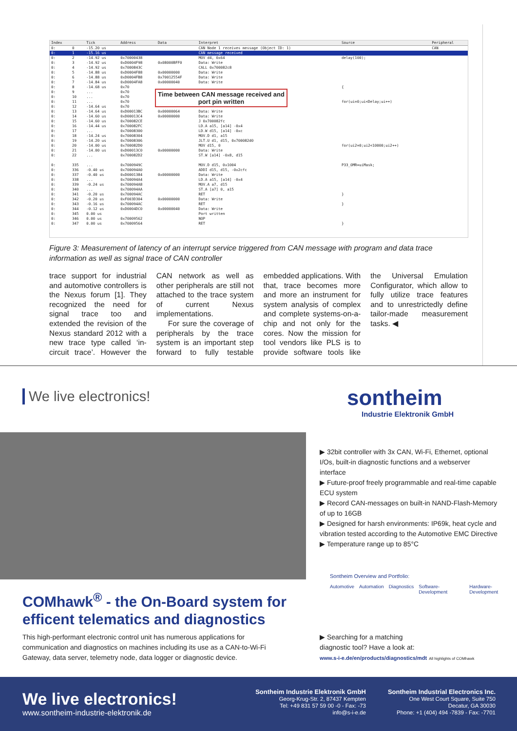| Index | | Tick | Address | Data | Interpret | Source | Peripheral |
| --- | --- | --- | --- | --- | --- | --- | --- |
| 0: | 0 | -15.20 us | | | CAN Node 1 receives message (Object ID: 1) | | CAN |
| 0: | 1 | -15.16 us | | | CAN message received | | |
| 0: | 2 | -14.92 us | 0x70000438 | | MOV d4, 0x64 | delay(100); | |
| 0: | 3 | -14.92 us | 0xD0004F98 | 0x08000BFF0 | Data: Write | | |
| 0: | 4 | -14.92 us | 0x7000843C | | CALL 0x700082c8 | | |
| 0: | 5 | -14.88 us | 0xD0004F88 | 0x00000000 | Data: Write | | |
| 0: | 6 | -14.88 us | 0xD0004FB8 | 0x70012554F | Data: Write | | |
| 0: | 7 | -14.84 us | 0xD0004FA8 | 0x00000040 | Data: Write | | |
| 0: | 8 | -14.68 us | 0x70 | | | { | |
| 0: | 9 | ... | 0x70 | | | | |
| 0: | 10 | ... | 0x70 | | | | |
| 0: | 11 | ... | 0x70 | | | for(ui=0;ui<Delay;ui++) | |
| 0: | 12 | -14.64 us | 0x70 | | | | |
| 0: | 13 | -14.64 us | 0xD00013BC | 0x00000064 | Data: Write | | |
| 0: | 14 | -14.60 us | 0xD00013C4 | 0x00000000 | Data: Write | | |
| 0: | 15 | -14.60 us | 0x700082CE | | J 0x700082fc | | |
| 0: | 16 | -14.44 us | 0x700082FC | | LD.A a15, [a14] -0x4 | | |
| 0: | 17 | ... | 0x70008300 | | LD.W d15, [a14] -0xc | | |
| 0: | 18 | -14.24 us | 0x70008304 | | MOV.D d1, a15 | | |
| 0: | 19 | -14.20 us | 0x70008306 | | JLT.U d1, d15, 0x700082d0 | | |
| 0: | 20 | -14.00 us | 0x700082D0 | | MOV d15, 0 | for(ui2=0;ui2<10000;ui2++) | |
| 0: | 21 | -14.00 us | 0xD00013C0 | 0x00000000 | Data: Write | | |
| 0: | 22 | ... | 0x700082D2 | | ST.W [a14] -0x8, d15 | | |
| 0: | 335 | ... | 0x7000949C | | MOV.D d15, 0x1004 | P33_OMR=uiMask; | |
| 0: | 336 | -0.40 us | 0x700094A0 | | ADDI d15, d15, -0x2cfc | | |
| 0: | 337 | -0.40 us | 0xD0001384 | 0x00000000 | Data: Write | | |
| 0: | 338 | ... | 0x700094A4 | | LD.A a15, [a14] -0x4 | | |
| 0: | 339 | -0.24 us | 0x700094A8 | | MOV.A a7, d15 | | |
| 0: | 340 | ... | 0x700094AA | | ST.A [a7] 0, a15 | | |
| 0: | 341 | -0.20 us | 0x700094AC | | RET | } | |
| 0: | 342 | -0.20 us | 0xF003D304 | 0x00000000 | Data: Write | | |
| 0: | 343 | -0.16 us | 0x700094AC | | RET | } | |
| 0: | 344 | -0.12 us | 0xD0004DC0 | 0x00000040 | Data: Write | | |
| 0: | 345 | 0.00 us | | | Port written | | |
| 0: | 346 | 0.00 us | 0x70009562 | | NOP | | |
| 0: | 347 | 0.00 us | 0x70009564 | | RET | } | |
Time between CAN message received and port pin written
Figure 3: Measurement of latency of an interrupt service triggered from CAN message with program and data trace information as well as signal trace of CAN controller
trace support for industrial and automotive controllers is the Nexus forum [1]. They recognized the need for signal trace too and extended the revision of the Nexus standard 2012 with a new trace type called ‘in-circuit trace’. However the CAN network as well as other peripherals are still not attached to the trace system of current Nexus implementations.
For sure the coverage of peripherals by the trace system is an important step forward to fully testable embedded applications. With that, trace becomes more and more an instrument for system analysis of complex and complete systems-on-a-chip and not only for the cores. Now the mission for tool vendors like PLS is to provide software tools like the Universal Emulation Configurator, which allow to fully utilize trace features and to unrestrictedly define tailor-made measurement tasks. ◀
We live electronics!
sontheim
Industrie Elektronik GmbH
COMhawk<sup>®</sup> - the On-Board system for
efficent telematics and diagnostics
This high-performant electronic control unit has numerous applications for communication and diagnostics on machines including its use as a CAN-to-Wi-Fi Gateway, data server, telemetry node, data logger or diagnostic device.
▶ 32bit controller with 3x CAN, Wi-Fi, Ethernet, optional I/Os, built-in diagnostic functions and a webserver interface
▶ Future-proof freely programmable and real-time capable ECU system
▶ Record CAN-messages on built-in NAND-Flash-Memory of up to 16GB
▶ Designed for harsh environments: IP69k, heat cycle and vibration tested according to the Automotive EMC Directive
▶ Temperature range up to 85°C
Sontheim Overview and Portfolio:
Automotive Automation Diagnostics Software-Development Hardware-Development
▶ Searching for a matching
diagnostic tool? Have a look at:
www.s-i-e.de/en/products/diagnostics/mdt All highlights of COMhawk
We live electronics!
www.sontheim-industrie-elektronik.de
Sontheim Industrie Elektronik GmbH
Georg-Krug-Str. 2, 87437 Kempten
Tel: +49 831 57 59 00 -0 - Fax: -73
info@s-i-e.de
Sontheim Industrial Electronics Inc.
One West Court Square, Suite 750
Decatur, GA 30030
Phone: +1 (404) 494 -7839 - Fax: -7701